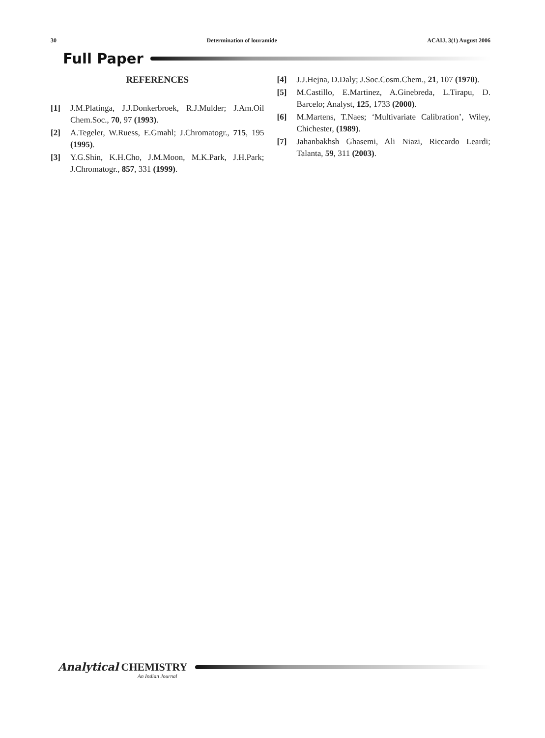30 Determination of louramide ACAIJ, 3(1) August 2006
Full Paper
REFERENCES
[1] J.M.Platinga, J.J.Donkerbroek, R.J.Mulder; J.Am.Oil Chem.Soc., 70, 97 (1993).
[2] A.Tegeler, W.Ruess, E.Gmahl; J.Chromatogr., 715, 195 (1995).
[3] Y.G.Shin, K.H.Cho, J.M.Moon, M.K.Park, J.H.Park; J.Chromatogr., 857, 331 (1999).
[4] J.J.Hejna, D.Daly; J.Soc.Cosm.Chem., 21, 107 (1970).
[5] M.Castillo, E.Martinez, A.Ginebreda, L.Tirapu, D. Barcelo; Analyst, 125, 1733 (2000).
[6] M.Martens, T.Naes; ‘Multivariate Calibration’, Wiley, Chichester, (1989).
[7] Jahanbakhsh Ghasemi, Ali Niazi, Riccardo Leardi; Talanta, 59, 311 (2003).
Analytical CHEMISTRY
An Indian Journal